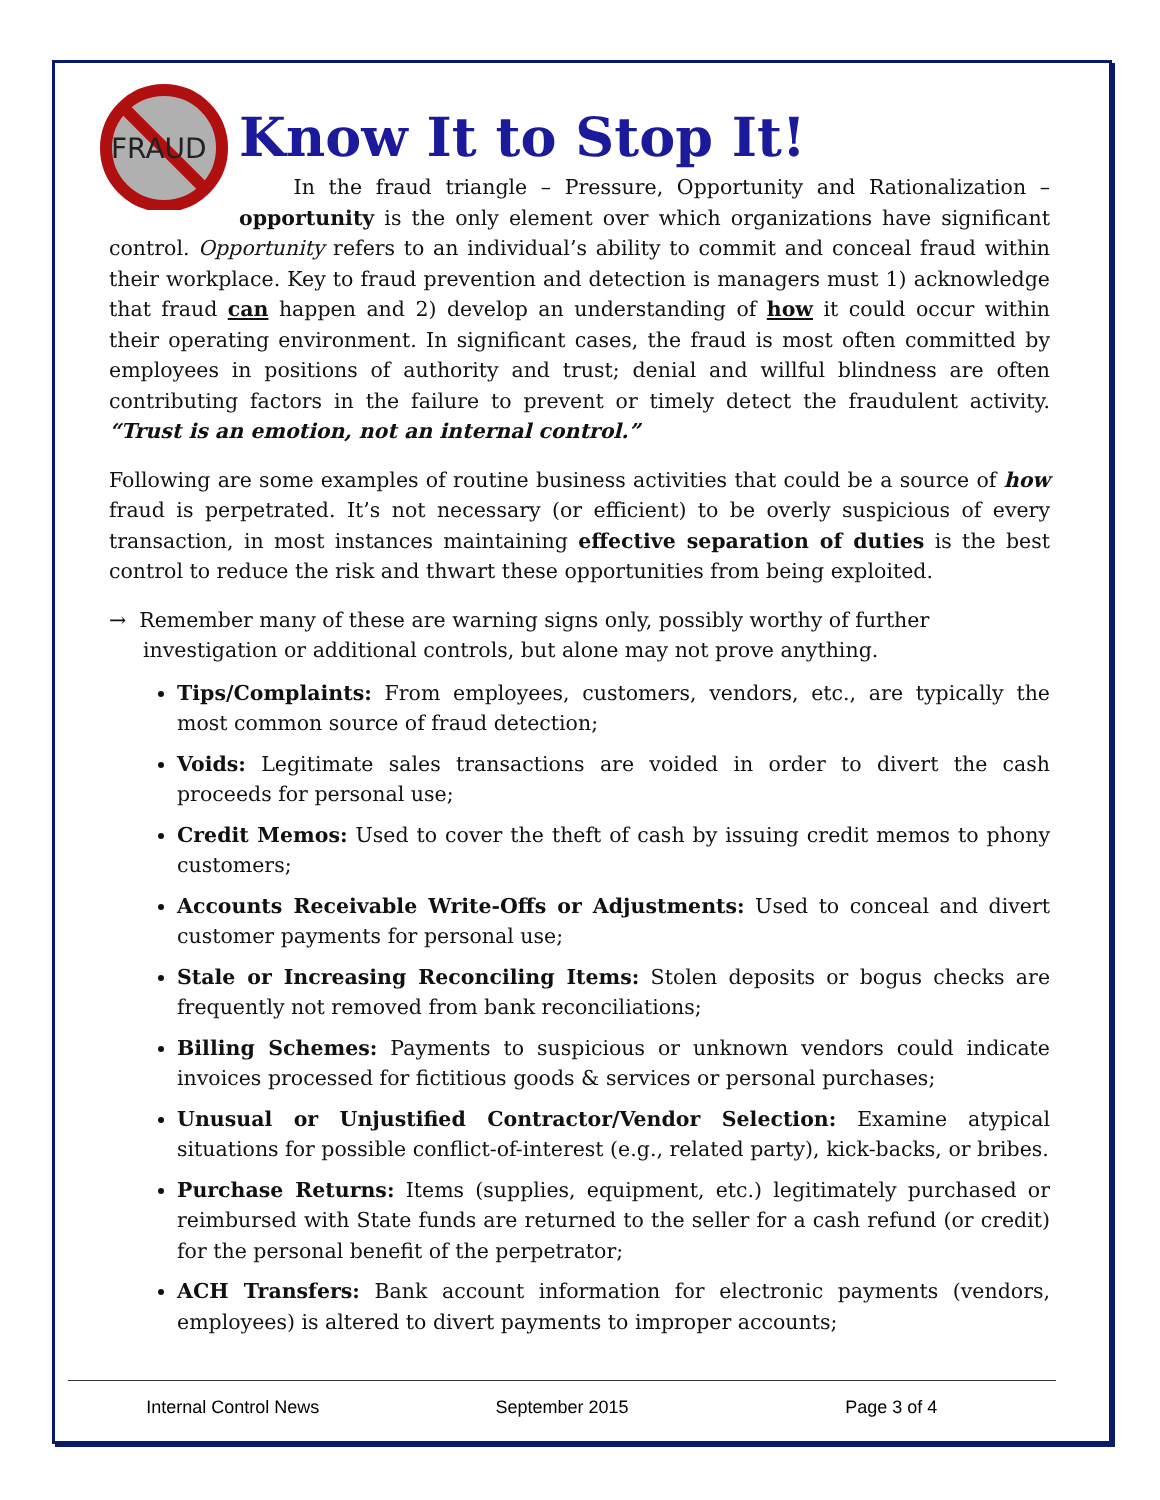FRAUD
Know It to Stop It!
In the fraud triangle – Pressure, Opportunity and Rationalization – opportunity is the only element over which organizations have significant control. Opportunity refers to an individual’s ability to commit and conceal fraud within their workplace. Key to fraud prevention and detection is managers must 1) acknowledge that fraud can happen and 2) develop an understanding of how it could occur within their operating environment. In significant cases, the fraud is most often committed by employees in positions of authority and trust; denial and willful blindness are often contributing factors in the failure to prevent or timely detect the fraudulent activity. “Trust is an emotion, not an internal control.”
Following are some examples of routine business activities that could be a source of how fraud is perpetrated. It’s not necessary (or efficient) to be overly suspicious of every transaction, in most instances maintaining effective separation of duties is the best control to reduce the risk and thwart these opportunities from being exploited.
→ Remember many of these are warning signs only, possibly worthy of further investigation or additional controls, but alone may not prove anything.
Tips/Complaints: From employees, customers, vendors, etc., are typically the most common source of fraud detection;
Voids: Legitimate sales transactions are voided in order to divert the cash proceeds for personal use;
Credit Memos: Used to cover the theft of cash by issuing credit memos to phony customers;
Accounts Receivable Write-Offs or Adjustments: Used to conceal and divert customer payments for personal use;
Stale or Increasing Reconciling Items: Stolen deposits or bogus checks are frequently not removed from bank reconciliations;
Billing Schemes: Payments to suspicious or unknown vendors could indicate invoices processed for fictitious goods & services or personal purchases;
Unusual or Unjustified Contractor/Vendor Selection: Examine atypical situations for possible conflict-of-interest (e.g., related party), kick-backs, or bribes.
Purchase Returns: Items (supplies, equipment, etc.) legitimately purchased or reimbursed with State funds are returned to the seller for a cash refund (or credit) for the personal benefit of the perpetrator;
ACH Transfers: Bank account information for electronic payments (vendors, employees) is altered to divert payments to improper accounts;
Internal Control News September 2015 Page 3 of 4